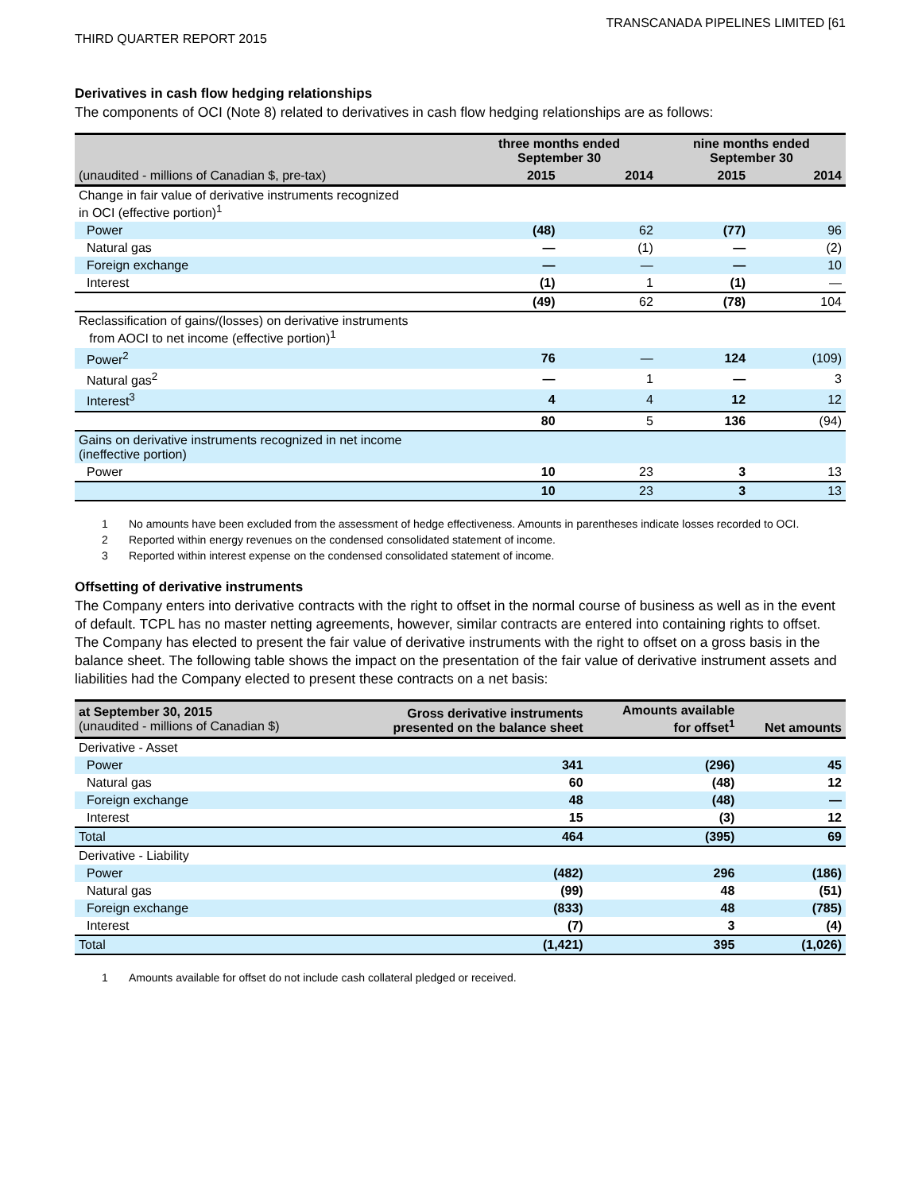TRANSCANADA PIPELINES LIMITED [61
THIRD QUARTER REPORT 2015
Derivatives in cash flow hedging relationships
The components of OCI (Note 8) related to derivatives in cash flow hedging relationships are as follows:
| | three months ended September 30 | | nine months ended September 30 | |
| --- | --- | --- | --- | --- |
| (unaudited - millions of Canadian $, pre-tax) | 2015 | 2014 | 2015 | 2014 |
| Change in fair value of derivative instruments recognized in OCI (effective portion)<sup>1</sup> | | | | |
| Power | (48) | 62 | (77) | 96 |
| Natural gas | — | (1) | — | (2) |
| Foreign exchange | — | — | — | 10 |
| Interest | (1) | 1 | (1) | — |
| | (49) | 62 | (78) | 104 |
| Reclassification of gains/(losses) on derivative instruments from AOCI to net income (effective portion)<sup>1</sup> | | | | |
| Power<sup>2</sup> | 76 | — | 124 | (109) |
| Natural gas<sup>2</sup> | — | 1 | — | 3 |
| Interest<sup>3</sup> | 4 | 4 | 12 | 12 |
| | 80 | 5 | 136 | (94) |
| Gains on derivative instruments recognized in net income (ineffective portion) | | | | |
| Power | 10 | 23 | 3 | 13 |
| | 10 | 23 | 3 | 13 |
1 No amounts have been excluded from the assessment of hedge effectiveness. Amounts in parentheses indicate losses recorded to OCI.
2 Reported within energy revenues on the condensed consolidated statement of income.
3 Reported within interest expense on the condensed consolidated statement of income.
Offsetting of derivative instruments
The Company enters into derivative contracts with the right to offset in the normal course of business as well as in the event of default. TCPL has no master netting agreements, however, similar contracts are entered into containing rights to offset. The Company has elected to present the fair value of derivative instruments with the right to offset on a gross basis in the balance sheet. The following table shows the impact on the presentation of the fair value of derivative instrument assets and liabilities had the Company elected to present these contracts on a net basis:
| at September 30, 2015 (unaudited - millions of Canadian $) | Gross derivative instruments presented on the balance sheet | Amounts available for offset<sup>1</sup> | Net amounts |
| Derivative - Asset | | | |
| Power | 341 | (296) | 45 |
| Natural gas | 60 | (48) | 12 |
| Foreign exchange | 48 | (48) | — |
| Interest | 15 | (3) | 12 |
| Total | 464 | (395) | 69 |
| Derivative - Liability | | | |
| Power | (482) | 296 | (186) |
| Natural gas | (99) | 48 | (51) |
| Foreign exchange | (833) | 48 | (785) |
| Interest | (7) | 3 | (4) |
| Total | (1,421) | 395 | (1,026) |
1 Amounts available for offset do not include cash collateral pledged or received.